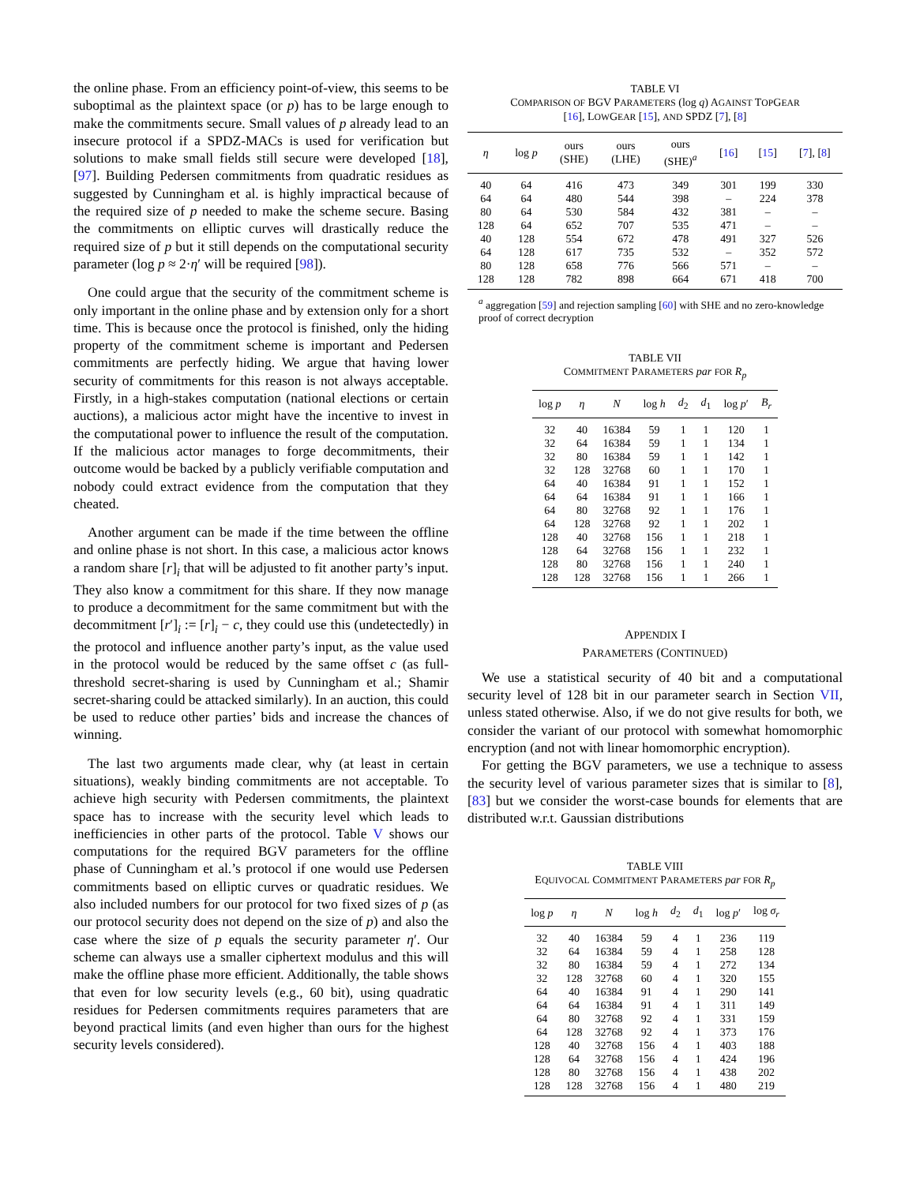the online phase. From an efficiency point-of-view, this seems to be suboptimal as the plaintext space (or p) has to be large enough to make the commitments secure. Small values of p already lead to an insecure protocol if a SPDZ-MACs is used for verification but solutions to make small fields still secure were developed [18], [97]. Building Pedersen commitments from quadratic residues as suggested by Cunningham et al. is highly impractical because of the required size of p needed to make the scheme secure. Basing the commitments on elliptic curves will drastically reduce the required size of p but it still depends on the computational security parameter (log p ≈ 2·η′ will be required [98]).
One could argue that the security of the commitment scheme is only important in the online phase and by extension only for a short time. This is because once the protocol is finished, only the hiding property of the commitment scheme is important and Pedersen commitments are perfectly hiding. We argue that having lower security of commitments for this reason is not always acceptable. Firstly, in a high-stakes computation (national elections or certain auctions), a malicious actor might have the incentive to invest in the computational power to influence the result of the computation. If the malicious actor manages to forge decommitments, their outcome would be backed by a publicly verifiable computation and nobody could extract evidence from the computation that they cheated.
Another argument can be made if the time between the offline and online phase is not short. In this case, a malicious actor knows a random share [r]<sub>i</sub> that will be adjusted to fit another party’s input. They also know a commitment for this share. If they now manage to produce a decommitment for the same commitment but with the decommitment [r′]<sub>i</sub> := [r]<sub>i</sub> − c, they could use this (undetectedly) in the protocol and influence another party’s input, as the value used in the protocol would be reduced by the same offset c (as full-threshold secret-sharing is used by Cunningham et al.; Shamir secret-sharing could be attacked similarly). In an auction, this could be used to reduce other parties’ bids and increase the chances of winning.
The last two arguments made clear, why (at least in certain situations), weakly binding commitments are not acceptable. To achieve high security with Pedersen commitments, the plaintext space has to increase with the security level which leads to inefficiencies in other parts of the protocol. Table V shows our computations for the required BGV parameters for the offline phase of Cunningham et al.’s protocol if one would use Pedersen commitments based on elliptic curves or quadratic residues. We also included numbers for our protocol for two fixed sizes of p (as our protocol security does not depend on the size of p) and also the case where the size of p equals the security parameter η′. Our scheme can always use a smaller ciphertext modulus and this will make the offline phase more efficient. Additionally, the table shows that even for low security levels (e.g., 60 bit), using quadratic residues for Pedersen commitments requires parameters that are beyond practical limits (and even higher than ours for the highest security levels considered).
TABLE VI
COMPARISON OF BGV PARAMETERS (log q) AGAINST TOPGEAR
[16], LOWGEAR [15], AND SPDZ [7], [8]
| η | log p | ours (SHE) | ours (LHE) | ours (SHE)<sup>a</sup> | [ 16 ] | [ 15 ] | [ 7 ], [ 8 ] |
| --- | --- | --- | --- | --- | --- | --- | --- |
| 40 | 64 | 416 | 473 | 349 | 301 | 199 | 330 |
| 64 | 64 | 480 | 544 | 398 | – | 224 | 378 |
| 80 | 64 | 530 | 584 | 432 | 381 | – | – |
| 128 | 64 | 652 | 707 | 535 | 471 | – | – |
| 40 | 128 | 554 | 672 | 478 | 491 | 327 | 526 |
| 64 | 128 | 617 | 735 | 532 | – | 352 | 572 |
| 80 | 128 | 658 | 776 | 566 | 571 | – | – |
| 128 | 128 | 782 | 898 | 664 | 671 | 418 | 700 |
<sup>a</sup> aggregation [59] and rejection sampling [60] with SHE and no zero-knowledge proof of correct decryption
TABLE VII
COMMITMENT PARAMETERS par FOR R<sub>p</sub>
| log p | η | N | log h | d<sub>2</sub> | d<sub>1</sub> | log p ′ | B<sub>r</sub> |
| --- | --- | --- | --- | --- | --- | --- | --- |
| 32 | 40 | 16384 | 59 | 1 | 1 | 120 | 1 |
| 32 | 64 | 16384 | 59 | 1 | 1 | 134 | 1 |
| 32 | 80 | 16384 | 59 | 1 | 1 | 142 | 1 |
| 32 | 128 | 32768 | 60 | 1 | 1 | 170 | 1 |
| 64 | 40 | 16384 | 91 | 1 | 1 | 152 | 1 |
| 64 | 64 | 16384 | 91 | 1 | 1 | 166 | 1 |
| 64 | 80 | 32768 | 92 | 1 | 1 | 176 | 1 |
| 64 | 128 | 32768 | 92 | 1 | 1 | 202 | 1 |
| 128 | 40 | 32768 | 156 | 1 | 1 | 218 | 1 |
| 128 | 64 | 32768 | 156 | 1 | 1 | 232 | 1 |
| 128 | 80 | 32768 | 156 | 1 | 1 | 240 | 1 |
| 128 | 128 | 32768 | 156 | 1 | 1 | 266 | 1 |
APPENDIX I
PARAMETERS (CONTINUED)
We use a statistical security of 40 bit and a computational security level of 128 bit in our parameter search in Section VII, unless stated otherwise. Also, if we do not give results for both, we consider the variant of our protocol with somewhat homomorphic encryption (and not with linear homomorphic encryption).
For getting the BGV parameters, we use a technique to assess the security level of various parameter sizes that is similar to [8], [83] but we consider the worst-case bounds for elements that are distributed w.r.t. Gaussian distributions
TABLE VIII
EQUIVOCAL COMMITMENT PARAMETERS par FOR R<sub>p</sub>
| log p | η | N | log h | d<sub>2</sub> | d<sub>1</sub> | log p ′ | log σ<sub>r</sub> |
| --- | --- | --- | --- | --- | --- | --- | --- |
| 32 | 40 | 16384 | 59 | 4 | 1 | 236 | 119 |
| 32 | 64 | 16384 | 59 | 4 | 1 | 258 | 128 |
| 32 | 80 | 16384 | 59 | 4 | 1 | 272 | 134 |
| 32 | 128 | 32768 | 60 | 4 | 1 | 320 | 155 |
| 64 | 40 | 16384 | 91 | 4 | 1 | 290 | 141 |
| 64 | 64 | 16384 | 91 | 4 | 1 | 311 | 149 |
| 64 | 80 | 32768 | 92 | 4 | 1 | 331 | 159 |
| 64 | 128 | 32768 | 92 | 4 | 1 | 373 | 176 |
| 128 | 40 | 32768 | 156 | 4 | 1 | 403 | 188 |
| 128 | 64 | 32768 | 156 | 4 | 1 | 424 | 196 |
| 128 | 80 | 32768 | 156 | 4 | 1 | 438 | 202 |
| 128 | 128 | 32768 | 156 | 4 | 1 | 480 | 219 |